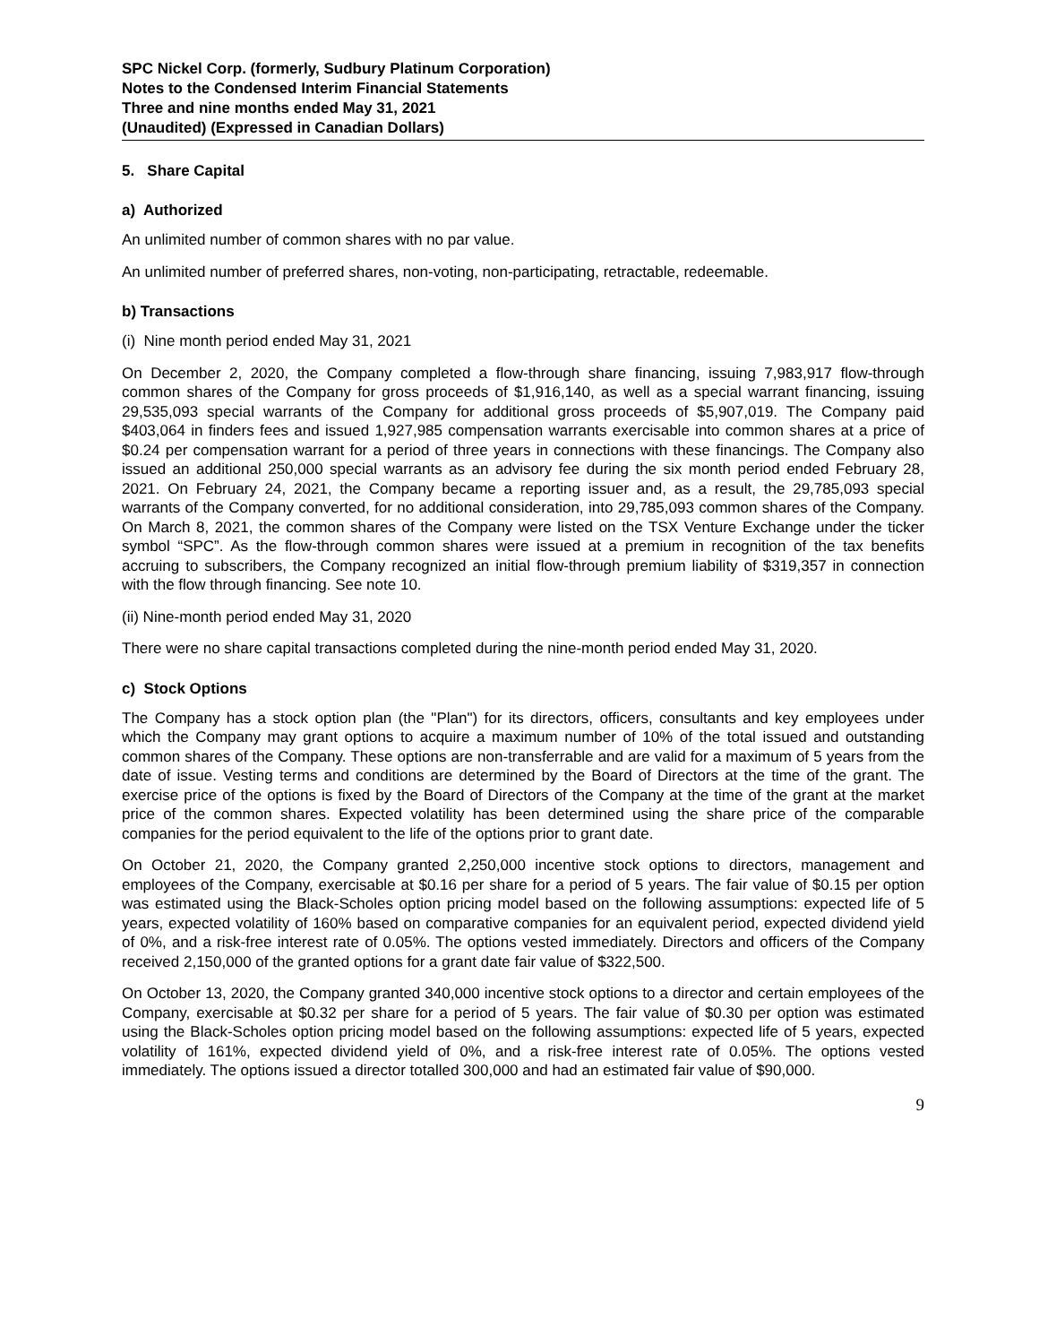SPC Nickel Corp. (formerly, Sudbury Platinum Corporation)
Notes to the Condensed Interim Financial Statements
Three and nine months ended May 31, 2021
(Unaudited) (Expressed in Canadian Dollars)
5. Share Capital
a) Authorized
An unlimited number of common shares with no par value.
An unlimited number of preferred shares, non-voting, non-participating, retractable, redeemable.
b) Transactions
(i) Nine month period ended May 31, 2021
On December 2, 2020, the Company completed a flow-through share financing, issuing 7,983,917 flow-through common shares of the Company for gross proceeds of $1,916,140, as well as a special warrant financing, issuing 29,535,093 special warrants of the Company for additional gross proceeds of $5,907,019. The Company paid $403,064 in finders fees and issued 1,927,985 compensation warrants exercisable into common shares at a price of $0.24 per compensation warrant for a period of three years in connections with these financings. The Company also issued an additional 250,000 special warrants as an advisory fee during the six month period ended February 28, 2021. On February 24, 2021, the Company became a reporting issuer and, as a result, the 29,785,093 special warrants of the Company converted, for no additional consideration, into 29,785,093 common shares of the Company. On March 8, 2021, the common shares of the Company were listed on the TSX Venture Exchange under the ticker symbol “SPC”. As the flow-through common shares were issued at a premium in recognition of the tax benefits accruing to subscribers, the Company recognized an initial flow-through premium liability of $319,357 in connection with the flow through financing. See note 10.
(ii) Nine-month period ended May 31, 2020
There were no share capital transactions completed during the nine-month period ended May 31, 2020.
c) Stock Options
The Company has a stock option plan (the "Plan") for its directors, officers, consultants and key employees under which the Company may grant options to acquire a maximum number of 10% of the total issued and outstanding common shares of the Company. These options are non-transferrable and are valid for a maximum of 5 years from the date of issue. Vesting terms and conditions are determined by the Board of Directors at the time of the grant. The exercise price of the options is fixed by the Board of Directors of the Company at the time of the grant at the market price of the common shares. Expected volatility has been determined using the share price of the comparable companies for the period equivalent to the life of the options prior to grant date.
On October 21, 2020, the Company granted 2,250,000 incentive stock options to directors, management and employees of the Company, exercisable at $0.16 per share for a period of 5 years. The fair value of $0.15 per option was estimated using the Black-Scholes option pricing model based on the following assumptions: expected life of 5 years, expected volatility of 160% based on comparative companies for an equivalent period, expected dividend yield of 0%, and a risk-free interest rate of 0.05%. The options vested immediately. Directors and officers of the Company received 2,150,000 of the granted options for a grant date fair value of $322,500.
On October 13, 2020, the Company granted 340,000 incentive stock options to a director and certain employees of the Company, exercisable at $0.32 per share for a period of 5 years. The fair value of $0.30 per option was estimated using the Black-Scholes option pricing model based on the following assumptions: expected life of 5 years, expected volatility of 161%, expected dividend yield of 0%, and a risk-free interest rate of 0.05%. The options vested immediately. The options issued a director totalled 300,000 and had an estimated fair value of $90,000.
9